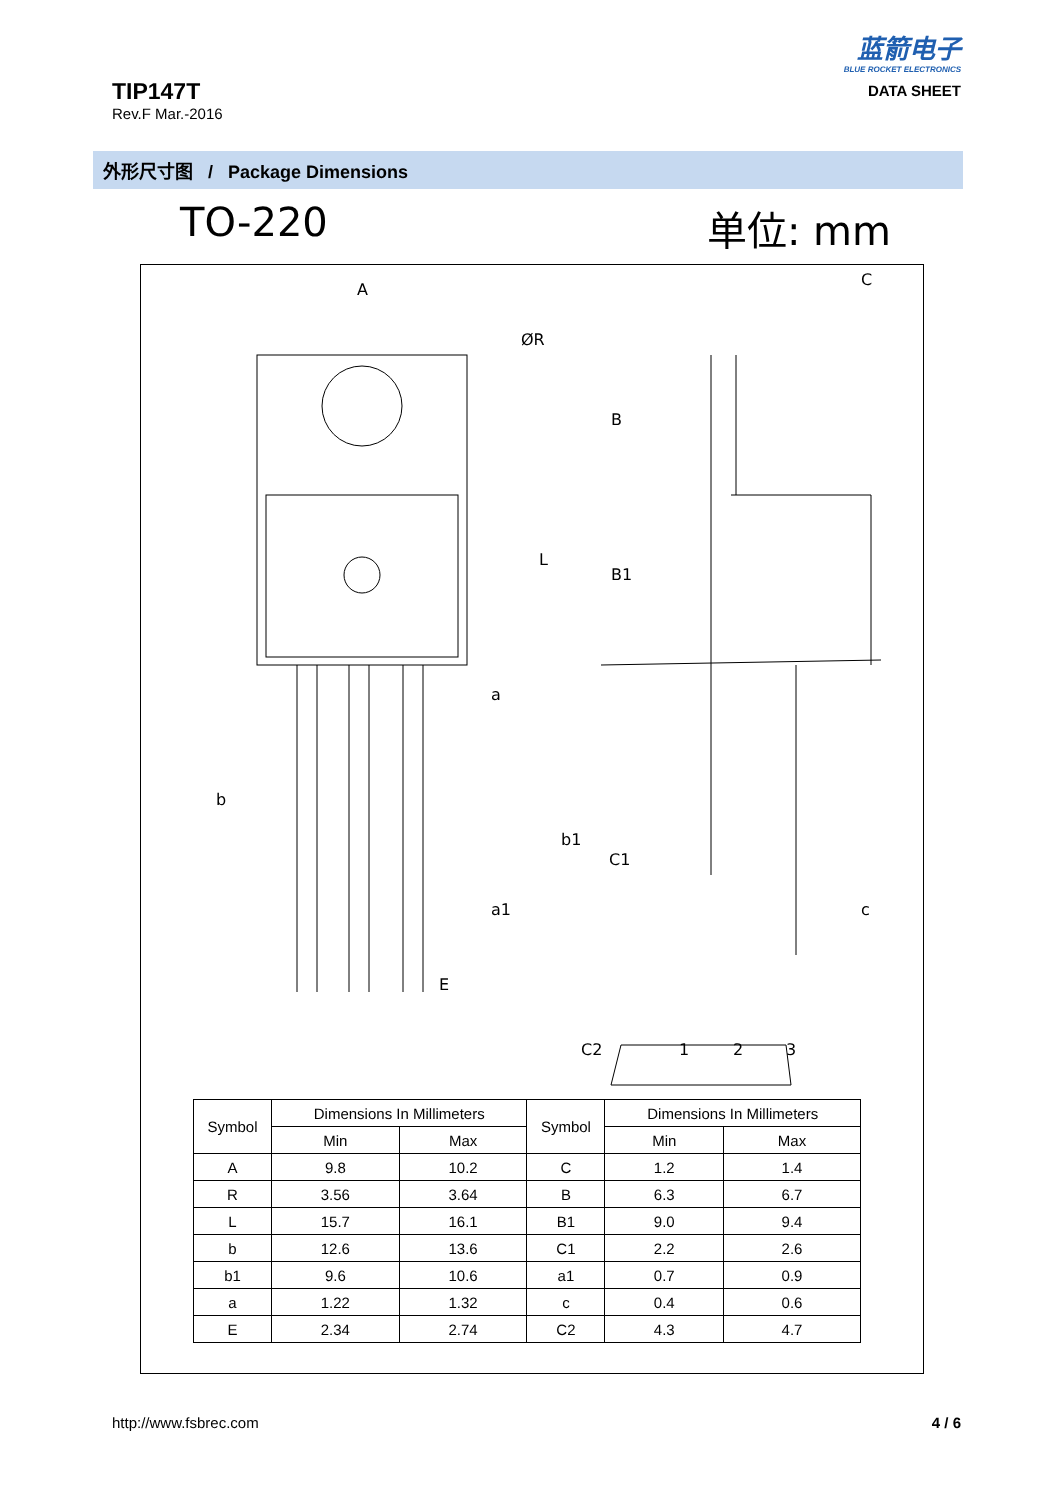TIP147T
Rev.F Mar.-2016
蓝箭电子
BLUE ROCKET ELECTRONICS
DATA SHEET
外形尺寸图 / Package Dimensions
TO-220 单位: mm
A
ØR
L
b
b1
a
a1
E
C
B
B1
C1
c
C2
1
2
3
| Symbol | Dimensions In Millimeters | | Symbol | Dimensions In Millimeters | |
| --- | --- | --- | --- | --- | --- |
| | Min | Max | | Min | Max |
| A | 9.8 | 10.2 | C | 1.2 | 1.4 |
| R | 3.56 | 3.64 | B | 6.3 | 6.7 |
| L | 15.7 | 16.1 | B1 | 9.0 | 9.4 |
| b | 12.6 | 13.6 | C1 | 2.2 | 2.6 |
| b1 | 9.6 | 10.6 | a1 | 0.7 | 0.9 |
| a | 1.22 | 1.32 | c | 0.4 | 0.6 |
| E | 2.34 | 2.74 | C2 | 4.3 | 4.7 |
http://www.fsbrec.com 4 / 6